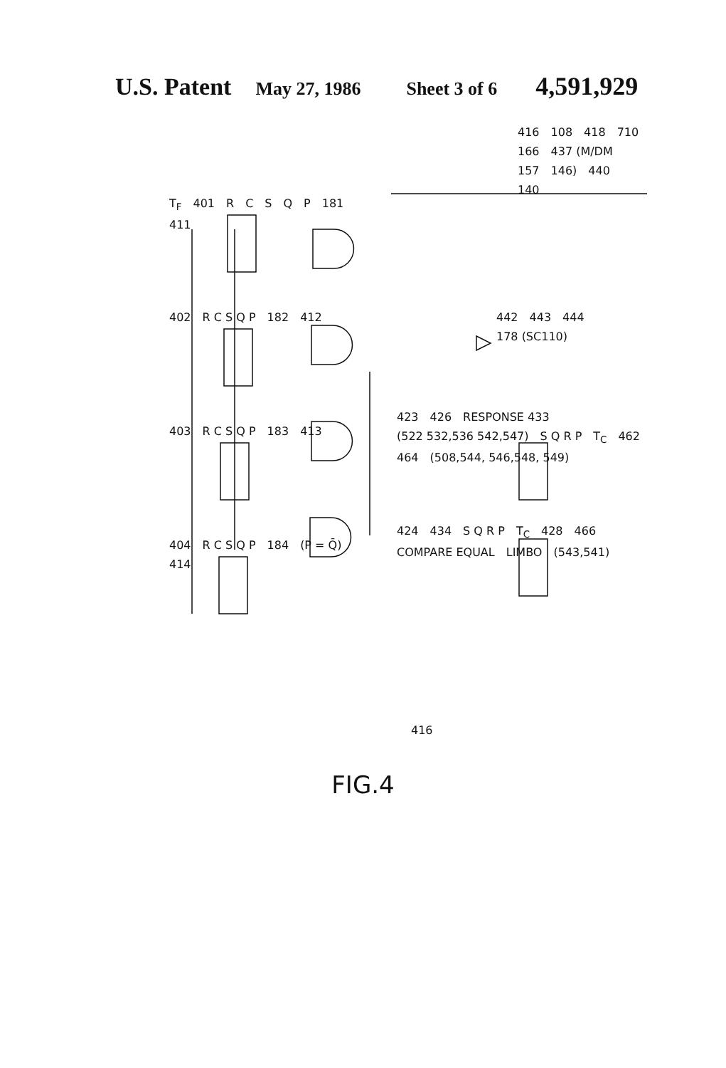U.S. Patent May 27, 1986 Sheet 3 of 6 4,591,929
416 108 418 710 166 437 (M/DM 157 146) 440 140
T<sub>F</sub> 401 RCSQP 181 411
402 R C S Q P 182 412
403 R C S Q P 183 413
404 R C S Q P 184 (P = Q̄) 414
442 443 444 178 (SC110)
423 426 RESPONSE 433 (522 532,536 542,547) S Q R P T<sub>C</sub> 462 464 (508,544, 546,548, 549)
424 434 S Q R P T<sub>C</sub> 428 466 COMPARE EQUAL LIMBO (543,541)
416
FIG.4